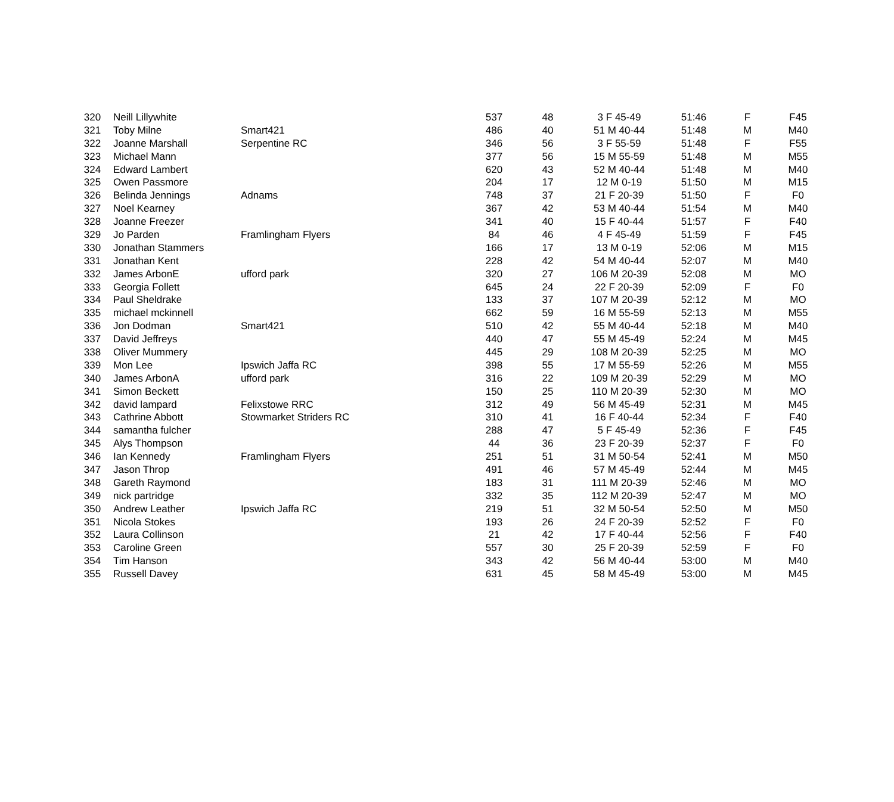| 320 | Neill Lillywhite | | 537 | 48 | 3 F 45-49 | 51:46 | F | F45 |
| 321 | Toby Milne | Smart421 | 486 | 40 | 51 M 40-44 | 51:48 | M | M40 |
| 322 | Joanne Marshall | Serpentine RC | 346 | 56 | 3 F 55-59 | 51:48 | F | F55 |
| 323 | Michael Mann | | 377 | 56 | 15 M 55-59 | 51:48 | M | M55 |
| 324 | Edward Lambert | | 620 | 43 | 52 M 40-44 | 51:48 | M | M40 |
| 325 | Owen Passmore | | 204 | 17 | 12 M 0-19 | 51:50 | M | M15 |
| 326 | Belinda Jennings | Adnams | 748 | 37 | 21 F 20-39 | 51:50 | F | F0 |
| 327 | Noel Kearney | | 367 | 42 | 53 M 40-44 | 51:54 | M | M40 |
| 328 | Joanne Freezer | | 341 | 40 | 15 F 40-44 | 51:57 | F | F40 |
| 329 | Jo Parden | Framlingham Flyers | 84 | 46 | 4 F 45-49 | 51:59 | F | F45 |
| 330 | Jonathan Stammers | | 166 | 17 | 13 M 0-19 | 52:06 | M | M15 |
| 331 | Jonathan Kent | | 228 | 42 | 54 M 40-44 | 52:07 | M | M40 |
| 332 | James ArbonE | ufford park | 320 | 27 | 106 M 20-39 | 52:08 | M | MO |
| 333 | Georgia Follett | | 645 | 24 | 22 F 20-39 | 52:09 | F | F0 |
| 334 | Paul Sheldrake | | 133 | 37 | 107 M 20-39 | 52:12 | M | MO |
| 335 | michael mckinnell | | 662 | 59 | 16 M 55-59 | 52:13 | M | M55 |
| 336 | Jon Dodman | Smart421 | 510 | 42 | 55 M 40-44 | 52:18 | M | M40 |
| 337 | David Jeffreys | | 440 | 47 | 55 M 45-49 | 52:24 | M | M45 |
| 338 | Oliver Mummery | | 445 | 29 | 108 M 20-39 | 52:25 | M | MO |
| 339 | Mon Lee | Ipswich Jaffa RC | 398 | 55 | 17 M 55-59 | 52:26 | M | M55 |
| 340 | James ArbonA | ufford park | 316 | 22 | 109 M 20-39 | 52:29 | M | MO |
| 341 | Simon Beckett | | 150 | 25 | 110 M 20-39 | 52:30 | M | MO |
| 342 | david lampard | Felixstowe RRC | 312 | 49 | 56 M 45-49 | 52:31 | M | M45 |
| 343 | Cathrine Abbott | Stowmarket Striders RC | 310 | 41 | 16 F 40-44 | 52:34 | F | F40 |
| 344 | samantha fulcher | | 288 | 47 | 5 F 45-49 | 52:36 | F | F45 |
| 345 | Alys Thompson | | 44 | 36 | 23 F 20-39 | 52:37 | F | F0 |
| 346 | Ian Kennedy | Framlingham Flyers | 251 | 51 | 31 M 50-54 | 52:41 | M | M50 |
| 347 | Jason Throp | | 491 | 46 | 57 M 45-49 | 52:44 | M | M45 |
| 348 | Gareth Raymond | | 183 | 31 | 111 M 20-39 | 52:46 | M | MO |
| 349 | nick partridge | | 332 | 35 | 112 M 20-39 | 52:47 | M | MO |
| 350 | Andrew Leather | Ipswich Jaffa RC | 219 | 51 | 32 M 50-54 | 52:50 | M | M50 |
| 351 | Nicola Stokes | | 193 | 26 | 24 F 20-39 | 52:52 | F | F0 |
| 352 | Laura Collinson | | 21 | 42 | 17 F 40-44 | 52:56 | F | F40 |
| 353 | Caroline Green | | 557 | 30 | 25 F 20-39 | 52:59 | F | F0 |
| 354 | Tim Hanson | | 343 | 42 | 56 M 40-44 | 53:00 | M | M40 |
| 355 | Russell Davey | | 631 | 45 | 58 M 45-49 | 53:00 | M | M45 |